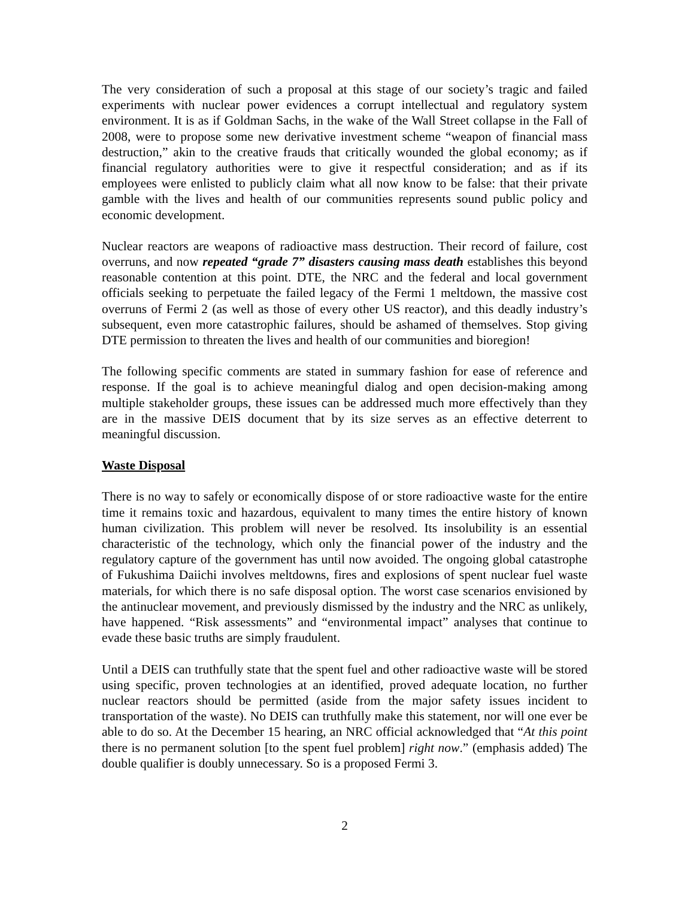The very consideration of such a proposal at this stage of our society’s tragic and failed experiments with nuclear power evidences a corrupt intellectual and regulatory system environment. It is as if Goldman Sachs, in the wake of the Wall Street collapse in the Fall of 2008, were to propose some new derivative investment scheme “weapon of financial mass destruction,” akin to the creative frauds that critically wounded the global economy; as if financial regulatory authorities were to give it respectful consideration; and as if its employees were enlisted to publicly claim what all now know to be false: that their private gamble with the lives and health of our communities represents sound public policy and economic development.
Nuclear reactors are weapons of radioactive mass destruction. Their record of failure, cost overruns, and now repeated “grade 7” disasters causing mass death establishes this beyond reasonable contention at this point. DTE, the NRC and the federal and local government officials seeking to perpetuate the failed legacy of the Fermi 1 meltdown, the massive cost overruns of Fermi 2 (as well as those of every other US reactor), and this deadly industry’s subsequent, even more catastrophic failures, should be ashamed of themselves. Stop giving DTE permission to threaten the lives and health of our communities and bioregion!
The following specific comments are stated in summary fashion for ease of reference and response. If the goal is to achieve meaningful dialog and open decision-making among multiple stakeholder groups, these issues can be addressed much more effectively than they are in the massive DEIS document that by its size serves as an effective deterrent to meaningful discussion.
Waste Disposal
There is no way to safely or economically dispose of or store radioactive waste for the entire time it remains toxic and hazardous, equivalent to many times the entire history of known human civilization. This problem will never be resolved. Its insolubility is an essential characteristic of the technology, which only the financial power of the industry and the regulatory capture of the government has until now avoided. The ongoing global catastrophe of Fukushima Daiichi involves meltdowns, fires and explosions of spent nuclear fuel waste materials, for which there is no safe disposal option. The worst case scenarios envisioned by the antinuclear movement, and previously dismissed by the industry and the NRC as unlikely, have happened. “Risk assessments” and “environmental impact” analyses that continue to evade these basic truths are simply fraudulent.
Until a DEIS can truthfully state that the spent fuel and other radioactive waste will be stored using specific, proven technologies at an identified, proved adequate location, no further nuclear reactors should be permitted (aside from the major safety issues incident to transportation of the waste). No DEIS can truthfully make this statement, nor will one ever be able to do so. At the December 15 hearing, an NRC official acknowledged that “At this point there is no permanent solution [to the spent fuel problem] right now.” (emphasis added) The double qualifier is doubly unnecessary. So is a proposed Fermi 3.
2